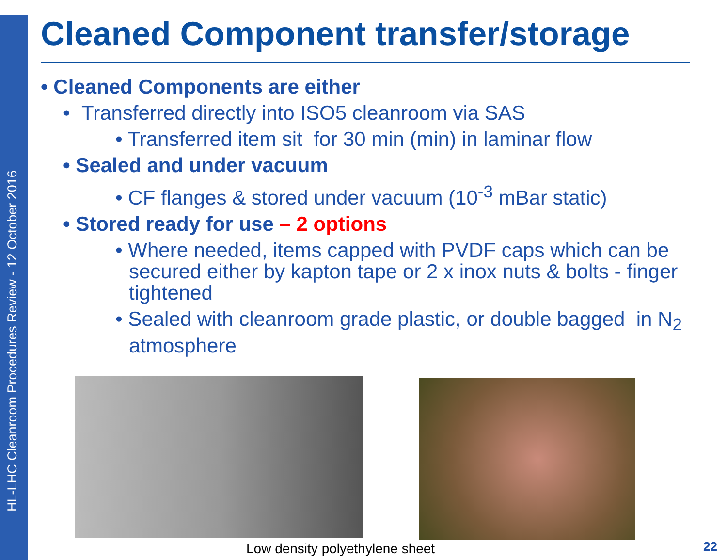HL-LHC Cleanroom Procedures Review - 12 October 2016
Cleaned Component transfer/storage
• Cleaned Components are either
• Transferred directly into ISO5 cleanroom via SAS
• Transferred item sit for 30 min (min) in laminar flow
• Sealed and under vacuum
• CF flanges & stored under vacuum (10<sup>-3</sup> mBar static)
• Stored ready for use – 2 options
• Where needed, items capped with PVDF caps which can be secured either by kapton tape or 2 x inox nuts & bolts - finger tightened
• Sealed with cleanroom grade plastic, or double bagged in N<sub>2</sub> atmosphere
Low density polyethylene sheet
22